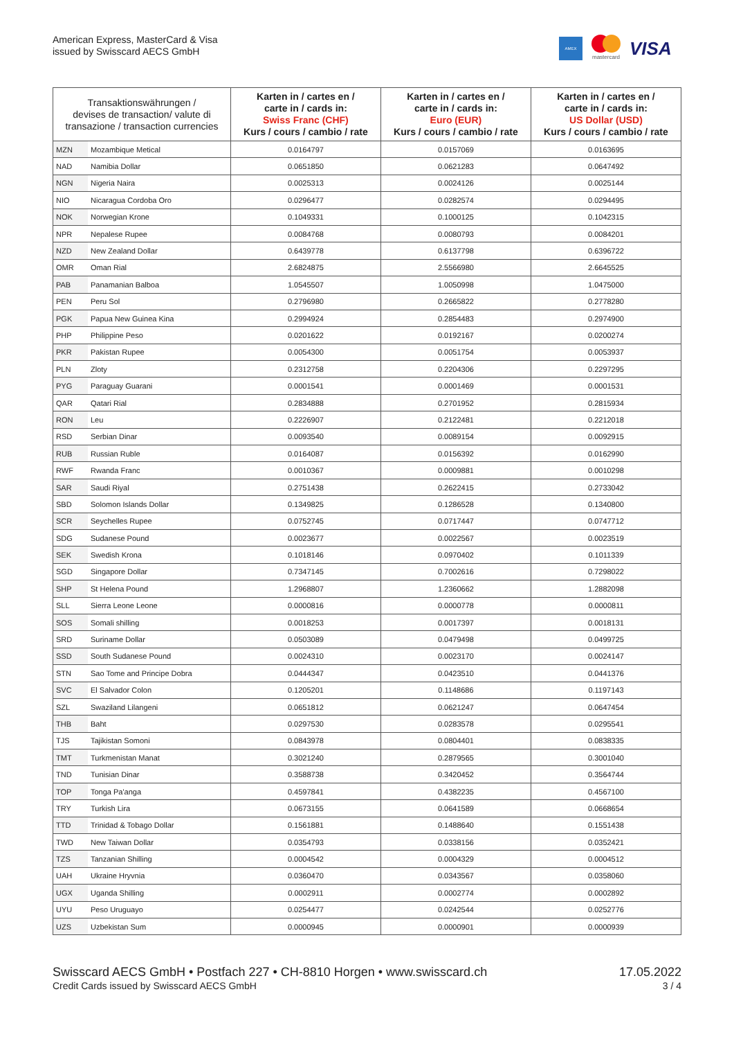American Express, MasterCard & Visa
issued by Swisscard AECS GmbH
AMEX
mastercard
VISA
| Transaktionswährungen / devises de transaction/ valute di transazione / transaction currencies | | Karten in / cartes en / carte in / cards in: Swiss Franc (CHF) Kurs / cours / cambio / rate | Karten in / cartes en / carte in / cards in: Euro (EUR) Kurs / cours / cambio / rate | Karten in / cartes en / carte in / cards in: US Dollar (USD) Kurs / cours / cambio / rate |
| --- | --- | --- | --- | --- |
| MZN | Mozambique Metical | 0.0164797 | 0.0157069 | 0.0163695 |
| NAD | Namibia Dollar | 0.0651850 | 0.0621283 | 0.0647492 |
| NGN | Nigeria Naira | 0.0025313 | 0.0024126 | 0.0025144 |
| NIO | Nicaragua Cordoba Oro | 0.0296477 | 0.0282574 | 0.0294495 |
| NOK | Norwegian Krone | 0.1049331 | 0.1000125 | 0.1042315 |
| NPR | Nepalese Rupee | 0.0084768 | 0.0080793 | 0.0084201 |
| NZD | New Zealand Dollar | 0.6439778 | 0.6137798 | 0.6396722 |
| OMR | Oman Rial | 2.6824875 | 2.5566980 | 2.6645525 |
| PAB | Panamanian Balboa | 1.0545507 | 1.0050998 | 1.0475000 |
| PEN | Peru Sol | 0.2796980 | 0.2665822 | 0.2778280 |
| PGK | Papua New Guinea Kina | 0.2994924 | 0.2854483 | 0.2974900 |
| PHP | Philippine Peso | 0.0201622 | 0.0192167 | 0.0200274 |
| PKR | Pakistan Rupee | 0.0054300 | 0.0051754 | 0.0053937 |
| PLN | Zloty | 0.2312758 | 0.2204306 | 0.2297295 |
| PYG | Paraguay Guarani | 0.0001541 | 0.0001469 | 0.0001531 |
| QAR | Qatari Rial | 0.2834888 | 0.2701952 | 0.2815934 |
| RON | Leu | 0.2226907 | 0.2122481 | 0.2212018 |
| RSD | Serbian Dinar | 0.0093540 | 0.0089154 | 0.0092915 |
| RUB | Russian Ruble | 0.0164087 | 0.0156392 | 0.0162990 |
| RWF | Rwanda Franc | 0.0010367 | 0.0009881 | 0.0010298 |
| SAR | Saudi Riyal | 0.2751438 | 0.2622415 | 0.2733042 |
| SBD | Solomon Islands Dollar | 0.1349825 | 0.1286528 | 0.1340800 |
| SCR | Seychelles Rupee | 0.0752745 | 0.0717447 | 0.0747712 |
| SDG | Sudanese Pound | 0.0023677 | 0.0022567 | 0.0023519 |
| SEK | Swedish Krona | 0.1018146 | 0.0970402 | 0.1011339 |
| SGD | Singapore Dollar | 0.7347145 | 0.7002616 | 0.7298022 |
| SHP | St Helena Pound | 1.2968807 | 1.2360662 | 1.2882098 |
| SLL | Sierra Leone Leone | 0.0000816 | 0.0000778 | 0.0000811 |
| SOS | Somali shilling | 0.0018253 | 0.0017397 | 0.0018131 |
| SRD | Suriname Dollar | 0.0503089 | 0.0479498 | 0.0499725 |
| SSD | South Sudanese Pound | 0.0024310 | 0.0023170 | 0.0024147 |
| STN | Sao Tome and Principe Dobra | 0.0444347 | 0.0423510 | 0.0441376 |
| SVC | El Salvador Colon | 0.1205201 | 0.1148686 | 0.1197143 |
| SZL | Swaziland Lilangeni | 0.0651812 | 0.0621247 | 0.0647454 |
| THB | Baht | 0.0297530 | 0.0283578 | 0.0295541 |
| TJS | Tajikistan Somoni | 0.0843978 | 0.0804401 | 0.0838335 |
| TMT | Turkmenistan Manat | 0.3021240 | 0.2879565 | 0.3001040 |
| TND | Tunisian Dinar | 0.3588738 | 0.3420452 | 0.3564744 |
| TOP | Tonga Pa'anga | 0.4597841 | 0.4382235 | 0.4567100 |
| TRY | Turkish Lira | 0.0673155 | 0.0641589 | 0.0668654 |
| TTD | Trinidad & Tobago Dollar | 0.1561881 | 0.1488640 | 0.1551438 |
| TWD | New Taiwan Dollar | 0.0354793 | 0.0338156 | 0.0352421 |
| TZS | Tanzanian Shilling | 0.0004542 | 0.0004329 | 0.0004512 |
| UAH | Ukraine Hryvnia | 0.0360470 | 0.0343567 | 0.0358060 |
| UGX | Uganda Shilling | 0.0002911 | 0.0002774 | 0.0002892 |
| UYU | Peso Uruguayo | 0.0254477 | 0.0242544 | 0.0252776 |
| UZS | Uzbekistan Sum | 0.0000945 | 0.0000901 | 0.0000939 |
Swisscard AECS GmbH • Postfach 227 • CH-8810 Horgen • www.swisscard.ch
Credit Cards issued by Swisscard AECS GmbH
17.05.2022
3 / 4